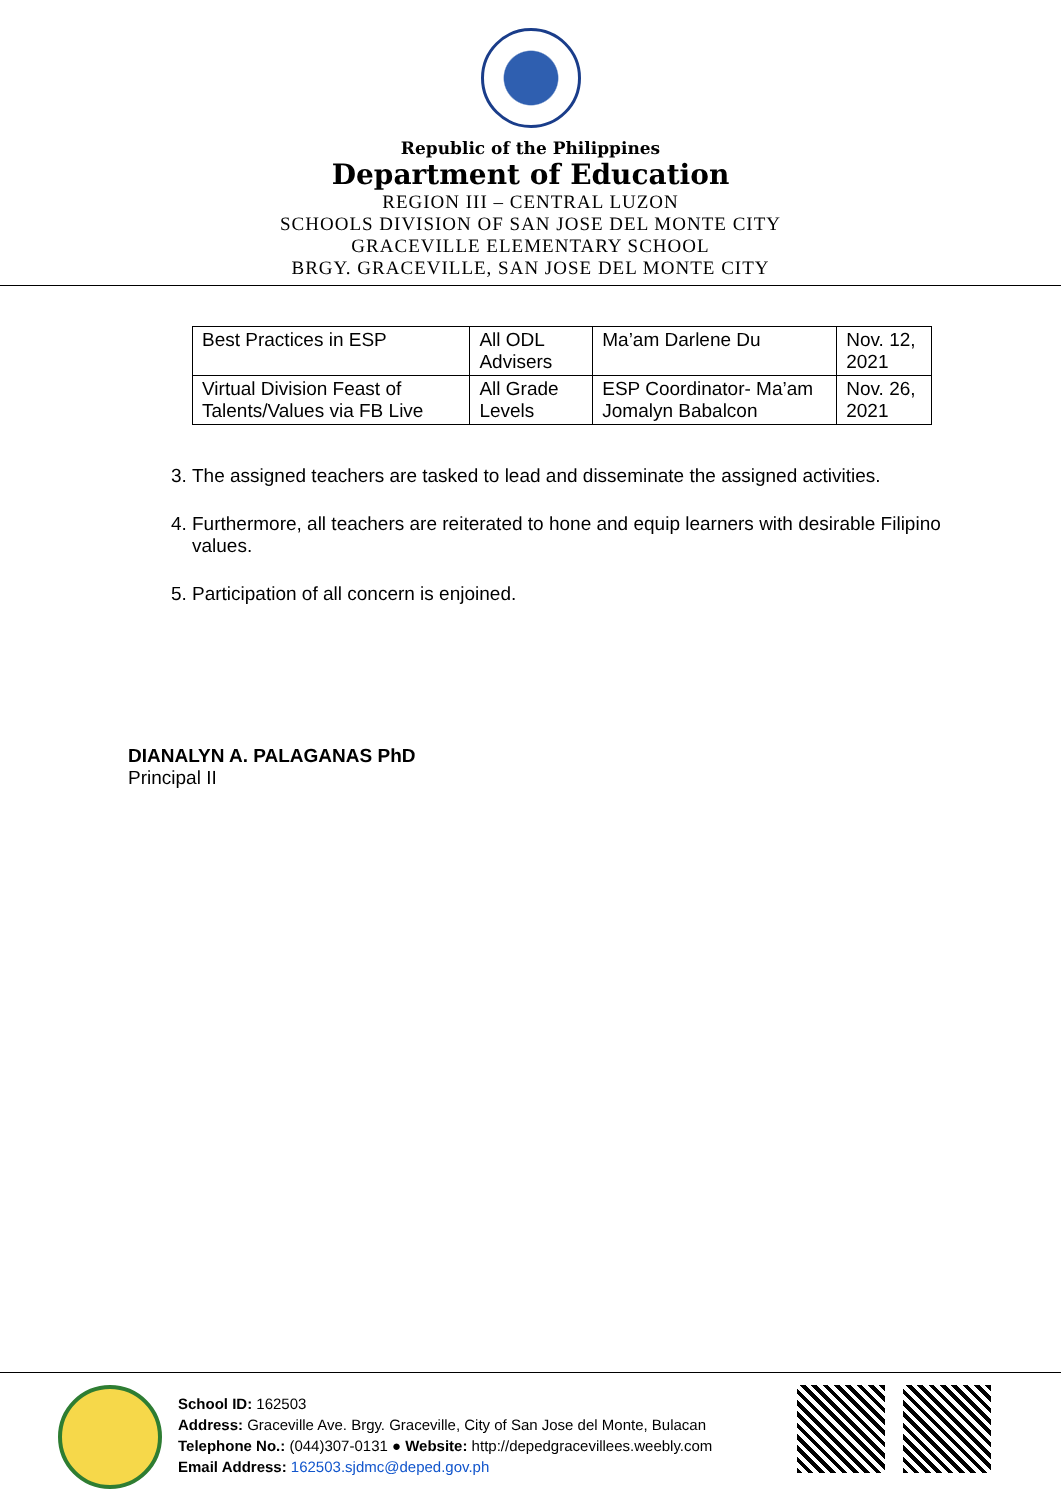Republic of the Philippines
Department of Education
REGION III – CENTRAL LUZON
SCHOOLS DIVISION OF SAN JOSE DEL MONTE CITY
GRACEVILLE ELEMENTARY SCHOOL
BRGY. GRACEVILLE, SAN JOSE DEL MONTE CITY
| Best Practices in ESP | All ODL Advisers | Ma’am Darlene Du | Nov. 12, 2021 |
| Virtual Division Feast of Talents/Values via FB Live | All Grade Levels | ESP Coordinator- Ma’am Jomalyn Babalcon | Nov. 26, 2021 |
3. The assigned teachers are tasked to lead and disseminate the assigned activities.
4. Furthermore, all teachers are reiterated to hone and equip learners with desirable Filipino values.
5. Participation of all concern is enjoined.
DIANALYN A. PALAGANAS PhD
Principal II
School ID: 162503
Address: Graceville Ave. Brgy. Graceville, City of San Jose del Monte, Bulacan
Telephone No.: (044)307-0131 ● Website: http://depedgracevillees.weebly.com
Email Address: 162503.sjdmc@deped.gov.ph